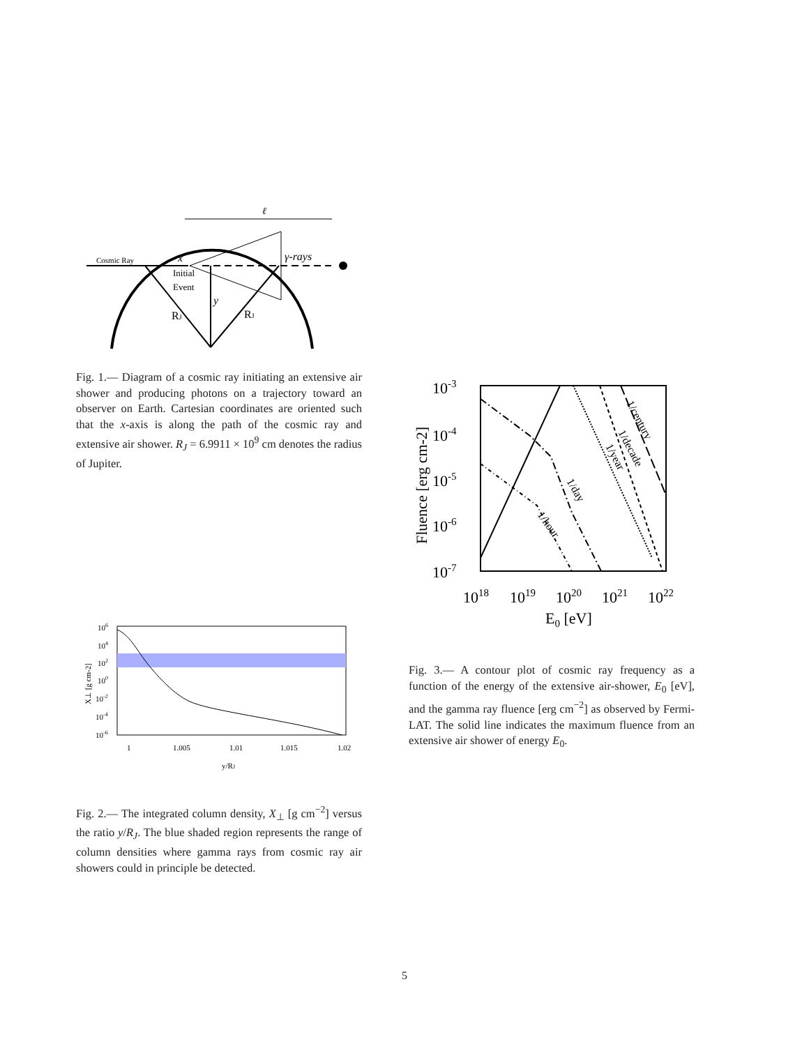ℓ
Cosmic Ray
x
Initial
Event
γ-rays
y
RJ
RJ
Fig. 1.— Diagram of a cosmic ray initiating an extensive air shower and producing photons on a trajectory toward an observer on Earth. Cartesian coordinates are oriented such that the x-axis is along the path of the cosmic ray and extensive air shower. R<sub>J</sub> = 6.9911 × 10<sup>9</sup> cm denotes the radius of Jupiter.
106
104
102
100
10-2
10-4
10-6
1
1.005
1.01
1.015
1.02
y/RJ
X⊥ [g cm-2]
Fig. 2.— The integrated column density, X<sub>⊥</sub> [g cm<sup>−2</sup>] versus the ratio y/R<sub>J</sub>. The blue shaded region represents the range of column densities where gamma rays from cosmic ray air showers could in principle be detected.
10-3
10-4
10-5
10-6
10-7
1018
1019
1020
1021
1022
E0 [eV]
Fluence [erg cm-2]
1/hour
1/day
1/year
1/decade
1/century
Fig. 3.— A contour plot of cosmic ray frequency as a function of the energy of the extensive air-shower, E<sub>0</sub> [eV], and the gamma ray fluence [erg cm<sup>−2</sup>] as observed by Fermi-LAT. The solid line indicates the maximum fluence from an extensive air shower of energy E<sub>0</sub>.
5